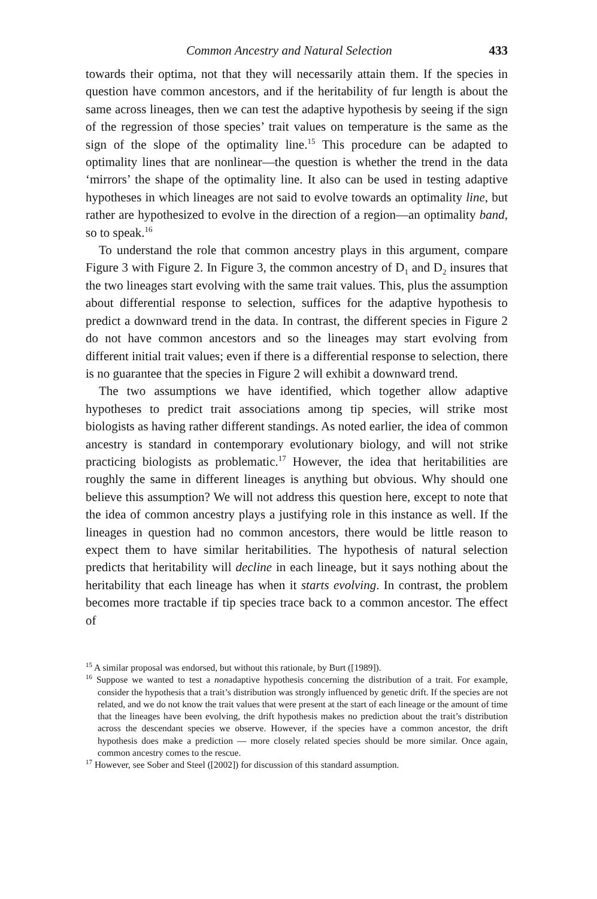Common Ancestry and Natural Selection 433
towards their optima, not that they will necessarily attain them. If the species in question have common ancestors, and if the heritability of fur length is about the same across lineages, then we can test the adaptive hypothesis by seeing if the sign of the regression of those species’ trait values on temperature is the same as the sign of the slope of the optimality line.<sup>15</sup> This procedure can be adapted to optimality lines that are nonlinear—the question is whether the trend in the data ‘mirrors’ the shape of the optimality line. It also can be used in testing adaptive hypotheses in which lineages are not said to evolve towards an optimality line, but rather are hypothesized to evolve in the direction of a region—an optimality band, so to speak.<sup>16</sup>
To understand the role that common ancestry plays in this argument, compare Figure 3 with Figure 2. In Figure 3, the common ancestry of D<sub>1</sub> and D<sub>2</sub> insures that the two lineages start evolving with the same trait values. This, plus the assumption about differential response to selection, suffices for the adaptive hypothesis to predict a downward trend in the data. In contrast, the different species in Figure 2 do not have common ancestors and so the lineages may start evolving from different initial trait values; even if there is a differential response to selection, there is no guarantee that the species in Figure 2 will exhibit a downward trend.
The two assumptions we have identified, which together allow adaptive hypotheses to predict trait associations among tip species, will strike most biologists as having rather different standings. As noted earlier, the idea of common ancestry is standard in contemporary evolutionary biology, and will not strike practicing biologists as problematic.<sup>17</sup> However, the idea that heritabilities are roughly the same in different lineages is anything but obvious. Why should one believe this assumption? We will not address this question here, except to note that the idea of common ancestry plays a justifying role in this instance as well. If the lineages in question had no common ancestors, there would be little reason to expect them to have similar heritabilities. The hypothesis of natural selection predicts that heritability will decline in each lineage, but it says nothing about the heritability that each lineage has when it starts evolving. In contrast, the problem becomes more tractable if tip species trace back to a common ancestor. The effect of
<sup>15</sup> A similar proposal was endorsed, but without this rationale, by Burt ([1989]).
<sup>16</sup> Suppose we wanted to test a nonadaptive hypothesis concerning the distribution of a trait. For example, consider the hypothesis that a trait’s distribution was strongly influenced by genetic drift. If the species are not related, and we do not know the trait values that were present at the start of each lineage or the amount of time that the lineages have been evolving, the drift hypothesis makes no prediction about the trait’s distribution across the descendant species we observe. However, if the species have a common ancestor, the drift hypothesis does make a prediction — more closely related species should be more similar. Once again, common ancestry comes to the rescue.
<sup>17</sup> However, see Sober and Steel ([2002]) for discussion of this standard assumption.